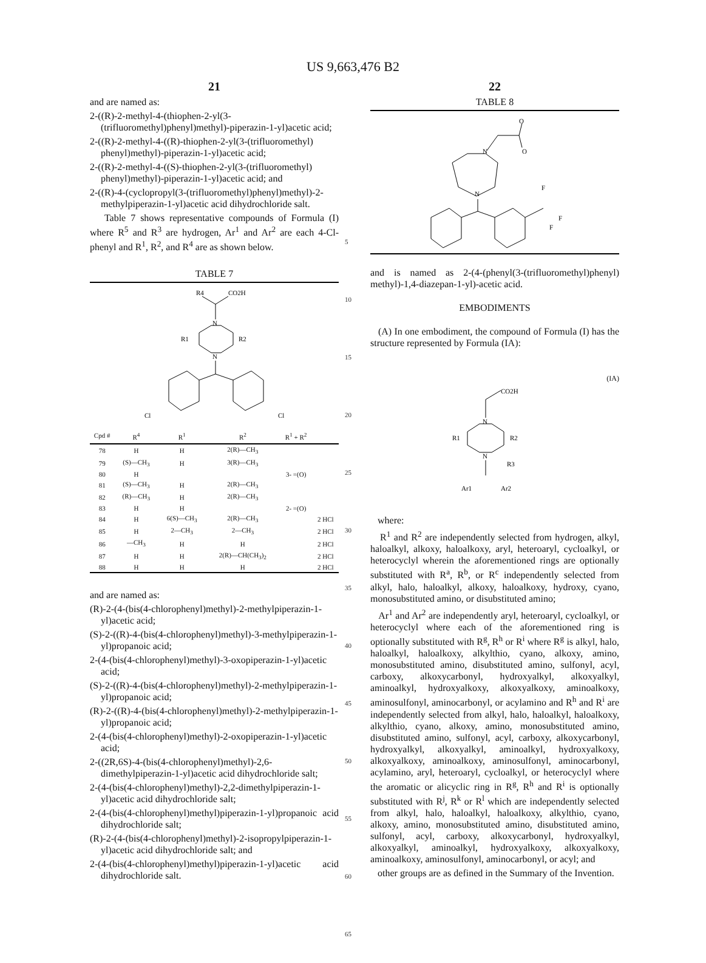US 9,663,476 B2
21
and are named as:
2-((R)-2-methyl-4-(thiophen-2-yl(3-(trifluoromethyl)phenyl)methyl)-piperazin-1-yl)acetic acid;
2-((R)-2-methyl-4-((R)-thiophen-2-yl(3-(trifluoromethyl) phenyl)methyl)-piperazin-1-yl)acetic acid;
2-((R)-2-methyl-4-((S)-thiophen-2-yl(3-(trifluoromethyl) phenyl)methyl)-piperazin-1-yl)acetic acid; and
2-((R)-4-(cyclopropyl(3-(trifluoromethyl)phenyl)methyl)-2-methylpiperazin-1-yl)acetic acid dihydrochloride salt.
Table 7 shows representative compounds of Formula (I) where R<sup>5</sup> and R<sup>3</sup> are hydrogen, Ar<sup>1</sup> and Ar<sup>2</sup> are each 4-Cl-phenyl and R<sup>1</sup>, R<sup>2</sup>, and R<sup>4</sup> are as shown below.
TABLE 7
R4
CO2H
N
R1
R2
N
Cl
Cl
| Cpd # | R<sup>4</sup> | R<sup>1</sup> | R<sup>2</sup> | R<sup>1</sup> + R<sup>2</sup> | |
| --- | --- | --- | --- | --- | --- |
| 78 | H | H | 2(R)—CH<sub>3</sub> | | |
| 79 | (S)—CH<sub>3</sub> | H | 3(R)—CH<sub>3</sub> | | |
| 80 | H | | | 3- =(O) | |
| 81 | (S)—CH<sub>3</sub> | H | 2(R)—CH<sub>3</sub> | | |
| 82 | (R)—CH<sub>3</sub> | H | 2(R)—CH<sub>3</sub> | | |
| 83 | H | H | | 2- =(O) | |
| 84 | H | 6(S)—CH<sub>3</sub> | 2(R)—CH<sub>3</sub> | | 2 HCl |
| 85 | H | 2—CH<sub>3</sub> | 2—CH<sub>3</sub> | | 2 HCl |
| 86 | —CH<sub>3</sub> | H | H | | 2 HCl |
| 87 | H | H | 2(R)—CH(CH<sub>3</sub>)<sub>2</sub> | | 2 HCl |
| 88 | H | H | H | | 2 HCl |
and are named as:
(R)-2-(4-(bis(4-chlorophenyl)methyl)-2-methylpiperazin-1-yl)acetic acid;
(S)-2-((R)-4-(bis(4-chlorophenyl)methyl)-3-methylpiperazin-1-yl)propanoic acid;
2-(4-(bis(4-chlorophenyl)methyl)-3-oxopiperazin-1-yl)acetic acid;
(S)-2-((R)-4-(bis(4-chlorophenyl)methyl)-2-methylpiperazin-1-yl)propanoic acid;
(R)-2-((R)-4-(bis(4-chlorophenyl)methyl)-2-methylpiperazin-1-yl)propanoic acid;
2-(4-(bis(4-chlorophenyl)methyl)-2-oxopiperazin-1-yl)acetic acid;
2-((2R,6S)-4-(bis(4-chlorophenyl)methyl)-2,6-dimethylpiperazin-1-yl)acetic acid dihydrochloride salt;
2-(4-(bis(4-chlorophenyl)methyl)-2,2-dimethylpiperazin-1-yl)acetic acid dihydrochloride salt;
2-(4-(bis(4-chlorophenyl)methyl)piperazin-1-yl)propanoic acid dihydrochloride salt;
(R)-2-(4-(bis(4-chlorophenyl)methyl)-2-isopropylpiperazin-1-yl)acetic acid dihydrochloride salt; and
2-(4-(bis(4-chlorophenyl)methyl)piperazin-1-yl)acetic acid dihydrochloride salt.
5
10
15
20
25
30
35
40
45
50
55
60
65
22
TABLE 8
O
O
N
N
F
F
F
and is named as 2-(4-(phenyl(3-(trifluoromethyl)phenyl) methyl)-1,4-diazepan-1-yl)-acetic acid.
EMBODIMENTS
(A) In one embodiment, the compound of Formula (I) has the structure represented by Formula (IA):
(IA)
CO2H
N
R1
R2
N
R3
Ar1
Ar2
where:
R<sup>1</sup> and R<sup>2</sup> are independently selected from hydrogen, alkyl, haloalkyl, alkoxy, haloalkoxy, aryl, heteroaryl, cycloalkyl, or heterocyclyl wherein the aforementioned rings are optionally substituted with R<sup>a</sup>, R<sup>b</sup>, or R<sup>c</sup> independently selected from alkyl, halo, haloalkyl, alkoxy, haloalkoxy, hydroxy, cyano, monosubstituted amino, or disubstituted amino;
Ar<sup>1</sup> and Ar<sup>2</sup> are independently aryl, heteroaryl, cycloalkyl, or heterocyclyl where each of the aforementioned ring is optionally substituted with R<sup>g</sup>, R<sup>h</sup> or R<sup>i</sup> where R<sup>g</sup> is alkyl, halo, haloalkyl, haloalkoxy, alkylthio, cyano, alkoxy, amino, monosubstituted amino, disubstituted amino, sulfonyl, acyl, carboxy, alkoxycarbonyl, hydroxyalkyl, alkoxyalkyl, aminoalkyl, hydroxyalkoxy, alkoxyalkoxy, aminoalkoxy, aminosulfonyl, aminocarbonyl, or acylamino and R<sup>h</sup> and R<sup>i</sup> are independently selected from alkyl, halo, haloalkyl, haloalkoxy, alkylthio, cyano, alkoxy, amino, monosubstituted amino, disubstituted amino, sulfonyl, acyl, carboxy, alkoxycarbonyl, hydroxyalkyl, alkoxyalkyl, aminoalkyl, hydroxyalkoxy, alkoxyalkoxy, aminoalkoxy, aminosulfonyl, aminocarbonyl, acylamino, aryl, heteroaryl, cycloalkyl, or heterocyclyl where the aromatic or alicyclic ring in R<sup>g</sup>, R<sup>h</sup> and R<sup>i</sup> is optionally substituted with R<sup>j</sup>, R<sup>k</sup> or R<sup>l</sup> which are independently selected from alkyl, halo, haloalkyl, haloalkoxy, alkylthio, cyano, alkoxy, amino, monosubstituted amino, disubstituted amino, sulfonyl, acyl, carboxy, alkoxycarbonyl, hydroxyalkyl, alkoxyalkyl, aminoalkyl, hydroxyalkoxy, alkoxyalkoxy, aminoalkoxy, aminosulfonyl, aminocarbonyl, or acyl; and
other groups are as defined in the Summary of the Invention.